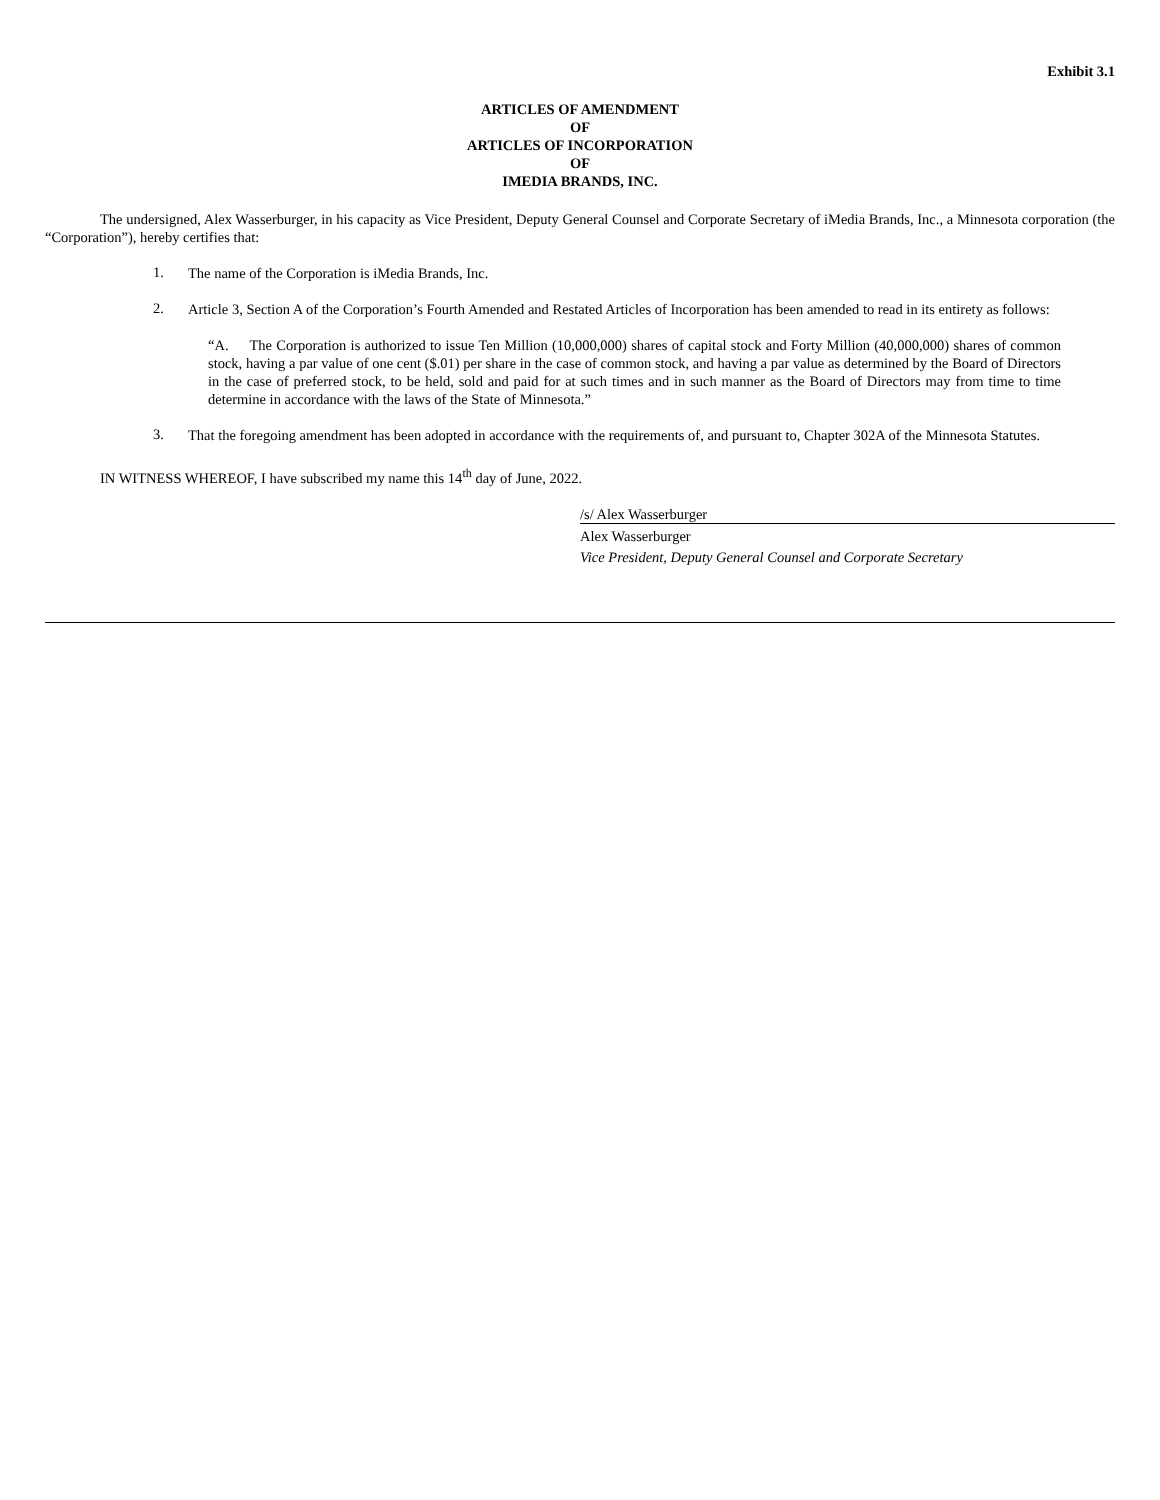Exhibit 3.1
ARTICLES OF AMENDMENT
OF
ARTICLES OF INCORPORATION
OF
IMEDIA BRANDS, INC.
The undersigned, Alex Wasserburger, in his capacity as Vice President, Deputy General Counsel and Corporate Secretary of iMedia Brands, Inc., a Minnesota corporation (the “Corporation”), hereby certifies that:
1.
The name of the Corporation is iMedia Brands, Inc.
2.
Article 3, Section A of the Corporation’s Fourth Amended and Restated Articles of Incorporation has been amended to read in its entirety as follows:
“A. The Corporation is authorized to issue Ten Million (10,000,000) shares of capital stock and Forty Million (40,000,000) shares of common stock, having a par value of one cent ($.01) per share in the case of common stock, and having a par value as determined by the Board of Directors in the case of preferred stock, to be held, sold and paid for at such times and in such manner as the Board of Directors may from time to time determine in accordance with the laws of the State of Minnesota.”
3.
That the foregoing amendment has been adopted in accordance with the requirements of, and pursuant to, Chapter 302A of the Minnesota Statutes.
IN WITNESS WHEREOF, I have subscribed my name this 14<sup>th</sup> day of June, 2022.
/s/ Alex Wasserburger
Alex Wasserburger
Vice President, Deputy General Counsel and Corporate Secretary